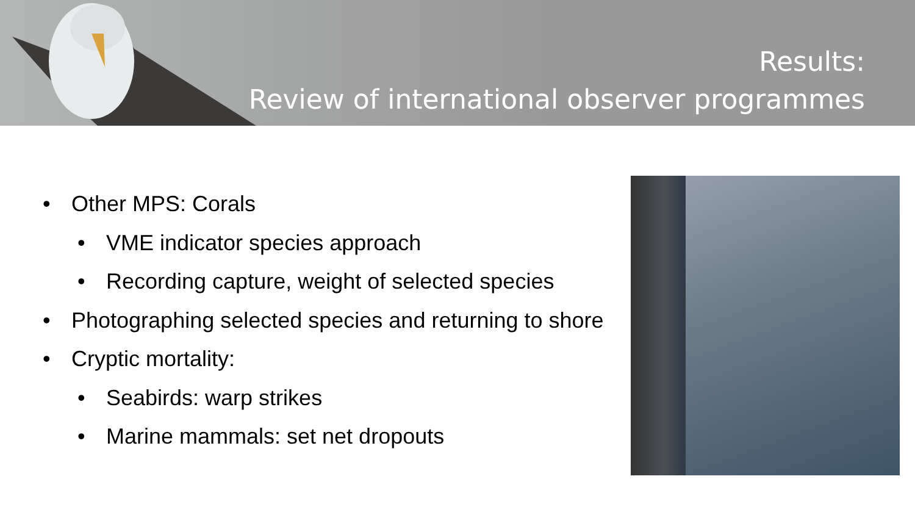Results:
Review of international observer programmes
• Other MPS: Corals
• VME indicator species approach
• Recording capture, weight of selected species
• Photographing selected species and returning to shore
• Cryptic mortality:
• Seabirds: warp strikes
• Marine mammals: set net dropouts